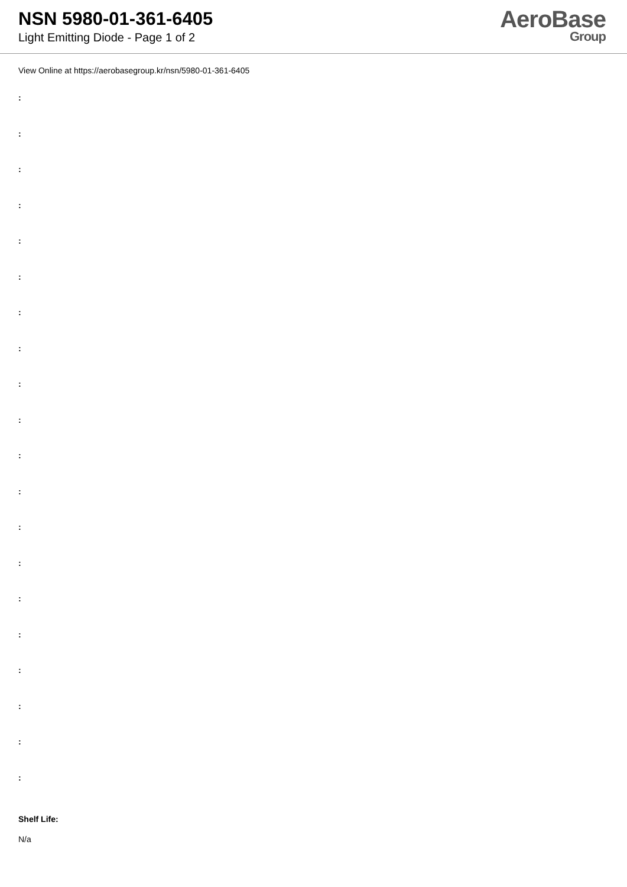NSN 5980-01-361-6405
Light Emitting Diode - Page 1 of 2
AeroBase
Group
View Online at https://aerobasegroup.kr/nsn/5980-01-361-6405
:
:
:
:
:
:
:
:
:
:
:
:
:
:
:
:
:
:
:
:
Shelf Life:
N/a